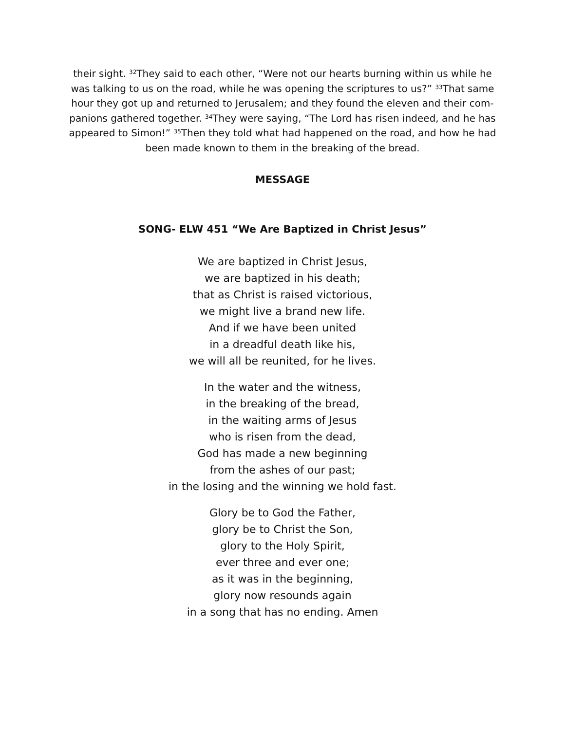their sight. <sup>32</sup>They said to each other, “Were not our hearts burning within us while he was talking to us on the road, while he was opening the scriptures to us?” <sup>33</sup>That same hour they got up and returned to Jerusalem; and they found the eleven and their com-panions gathered together. <sup>34</sup>They were saying, “The Lord has risen indeed, and he has appeared to Simon!” <sup>35</sup>Then they told what had happened on the road, and how he had been made known to them in the breaking of the bread.
MESSAGE
SONG- ELW 451 “We Are Baptized in Christ Jesus”
We are baptized in Christ Jesus,
we are baptized in his death;
that as Christ is raised victorious,
we might live a brand new life.
And if we have been united
in a dreadful death like his,
we will all be reunited, for he lives.
In the water and the witness,
in the breaking of the bread,
in the waiting arms of Jesus
who is risen from the dead,
God has made a new beginning
from the ashes of our past;
in the losing and the winning we hold fast.
Glory be to God the Father,
glory be to Christ the Son,
glory to the Holy Spirit,
ever three and ever one;
as it was in the beginning,
glory now resounds again
in a song that has no ending. Amen